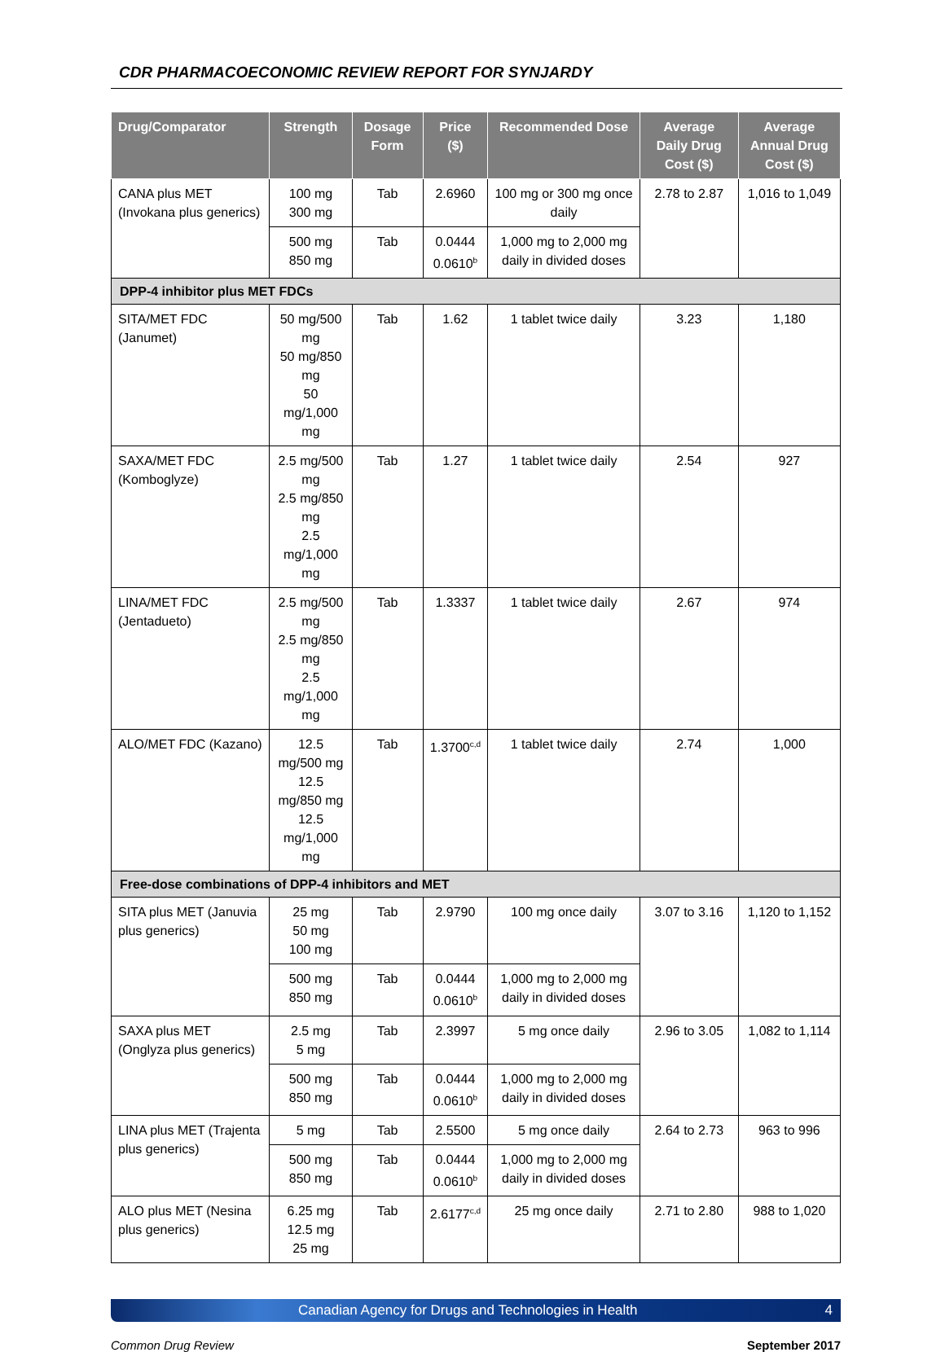CDR PHARMACOECONOMIC REVIEW REPORT FOR SYNJARDY
| Drug/Comparator | Strength | Dosage Form | Price ($) | Recommended Dose | Average Daily Drug Cost ($) | Average Annual Drug Cost ($) |
| --- | --- | --- | --- | --- | --- | --- |
| CANA plus MET (Invokana plus generics) | 100 mg 300 mg | Tab | 2.6960 | 100 mg or 300 mg once daily | 2.78 to 2.87 | 1,016 to 1,049 |
| | 500 mg 850 mg | Tab | 0.0444 0.0610<sup>b</sup> | 1,000 mg to 2,000 mg daily in divided doses | | |
| DPP-4 inhibitor plus MET FDCs | | | | | | |
| SITA/MET FDC (Janumet) | 50 mg/500 mg 50 mg/850 mg 50 mg/1,000 mg | Tab | 1.62 | 1 tablet twice daily | 3.23 | 1,180 |
| SAXA/MET FDC (Komboglyze) | 2.5 mg/500 mg 2.5 mg/850 mg 2.5 mg/1,000 mg | Tab | 1.27 | 1 tablet twice daily | 2.54 | 927 |
| LINA/MET FDC (Jentadueto) | 2.5 mg/500 mg 2.5 mg/850 mg 2.5 mg/1,000 mg | Tab | 1.3337 | 1 tablet twice daily | 2.67 | 974 |
| ALO/MET FDC (Kazano) | 12.5 mg/500 mg 12.5 mg/850 mg 12.5 mg/1,000 mg | Tab | 1.3700<sup>c,d</sup> | 1 tablet twice daily | 2.74 | 1,000 |
| Free-dose combinations of DPP-4 inhibitors and MET | | | | | | |
| SITA plus MET (Januvia plus generics) | 25 mg 50 mg 100 mg | Tab | 2.9790 | 100 mg once daily | 3.07 to 3.16 | 1,120 to 1,152 |
| | 500 mg 850 mg | Tab | 0.0444 0.0610<sup>b</sup> | 1,000 mg to 2,000 mg daily in divided doses | | |
| SAXA plus MET (Onglyza plus generics) | 2.5 mg 5 mg | Tab | 2.3997 | 5 mg once daily | 2.96 to 3.05 | 1,082 to 1,114 |
| | 500 mg 850 mg | Tab | 0.0444 0.0610<sup>b</sup> | 1,000 mg to 2,000 mg daily in divided doses | | |
| LINA plus MET (Trajenta plus generics) | 5 mg | Tab | 2.5500 | 5 mg once daily | 2.64 to 2.73 | 963 to 996 |
| | 500 mg 850 mg | Tab | 0.0444 0.0610<sup>b</sup> | 1,000 mg to 2,000 mg daily in divided doses | | |
| ALO plus MET (Nesina plus generics) | 6.25 mg 12.5 mg 25 mg | Tab | 2.6177<sup>c,d</sup> | 25 mg once daily | 2.71 to 2.80 | 988 to 1,020 |
Canadian Agency for Drugs and Technologies in Health 4
Common Drug Review September 2017